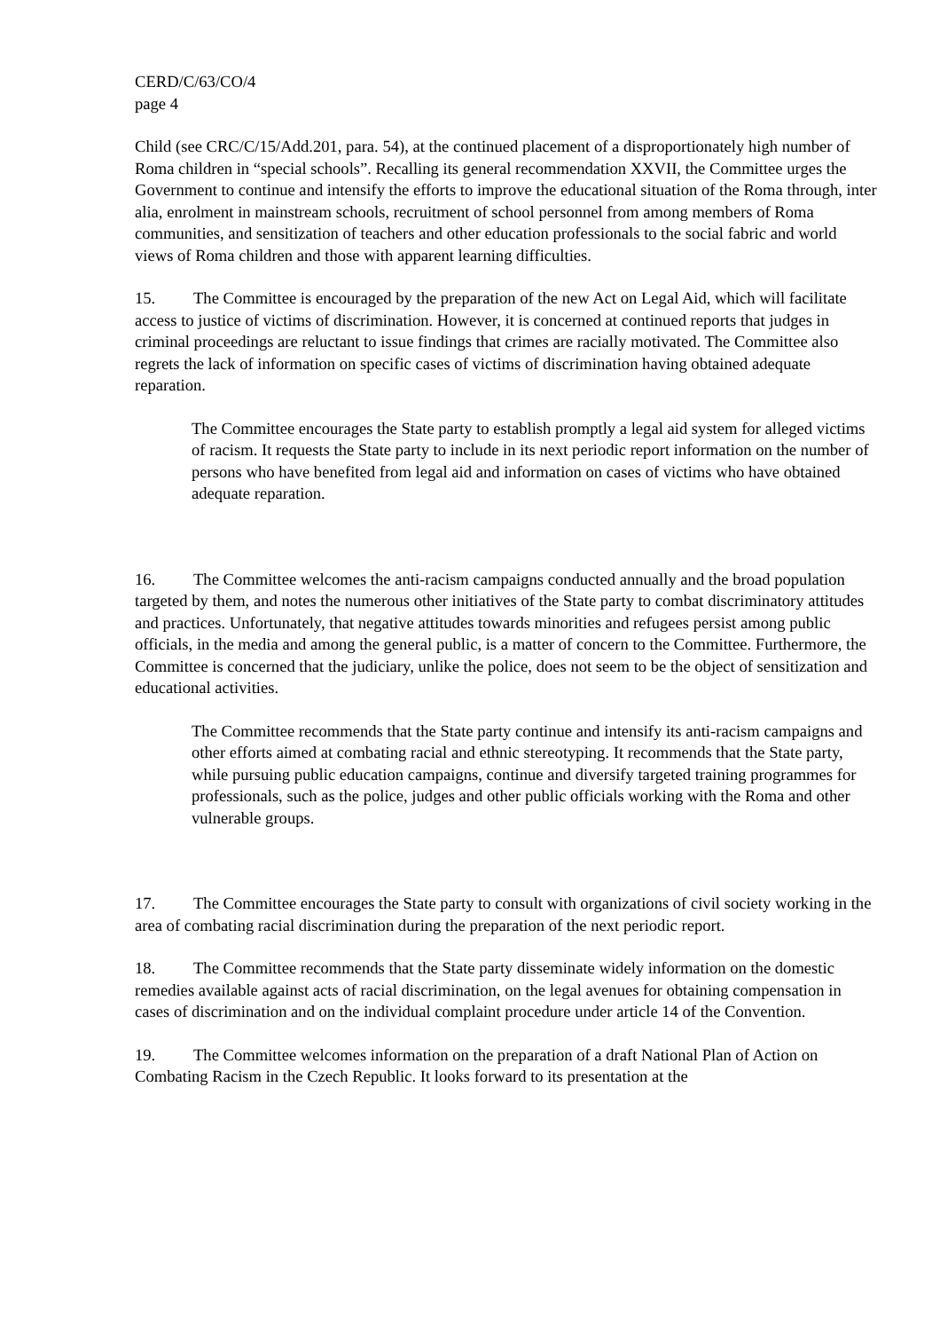CERD/C/63/CO/4
page 4
Child (see CRC/C/15/Add.201, para. 54), at the continued placement of a disproportionately high number of Roma children in “special schools”. Recalling its general recommendation XXVII, the Committee urges the Government to continue and intensify the efforts to improve the educational situation of the Roma through, inter alia, enrolment in mainstream schools, recruitment of school personnel from among members of Roma communities, and sensitization of teachers and other education professionals to the social fabric and world views of Roma children and those with apparent learning difficulties.
15. The Committee is encouraged by the preparation of the new Act on Legal Aid, which will facilitate access to justice of victims of discrimination. However, it is concerned at continued reports that judges in criminal proceedings are reluctant to issue findings that crimes are racially motivated. The Committee also regrets the lack of information on specific cases of victims of discrimination having obtained adequate reparation.
The Committee encourages the State party to establish promptly a legal aid system for alleged victims of racism. It requests the State party to include in its next periodic report information on the number of persons who have benefited from legal aid and information on cases of victims who have obtained adequate reparation.
16. The Committee welcomes the anti-racism campaigns conducted annually and the broad population targeted by them, and notes the numerous other initiatives of the State party to combat discriminatory attitudes and practices. Unfortunately, that negative attitudes towards minorities and refugees persist among public officials, in the media and among the general public, is a matter of concern to the Committee. Furthermore, the Committee is concerned that the judiciary, unlike the police, does not seem to be the object of sensitization and educational activities.
The Committee recommends that the State party continue and intensify its anti-racism campaigns and other efforts aimed at combating racial and ethnic stereotyping. It recommends that the State party, while pursuing public education campaigns, continue and diversify targeted training programmes for professionals, such as the police, judges and other public officials working with the Roma and other vulnerable groups.
17. The Committee encourages the State party to consult with organizations of civil society working in the area of combating racial discrimination during the preparation of the next periodic report.
18. The Committee recommends that the State party disseminate widely information on the domestic remedies available against acts of racial discrimination, on the legal avenues for obtaining compensation in cases of discrimination and on the individual complaint procedure under article 14 of the Convention.
19. The Committee welcomes information on the preparation of a draft National Plan of Action on Combating Racism in the Czech Republic. It looks forward to its presentation at the